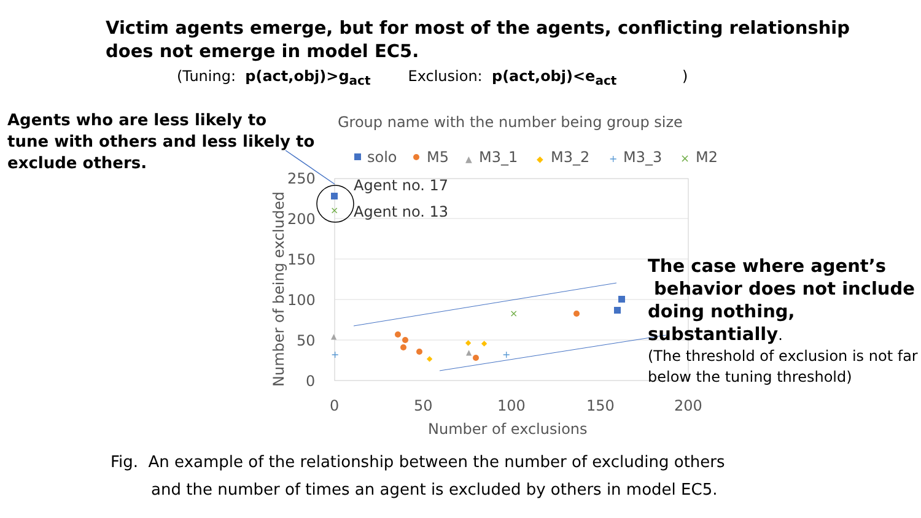Victim agents emerge, but for most of the agents, conflicting relationship does not emerge in model EC5.
(Tuning: p(act,obj)>g<sub>act</sub> Exclusion: p(act,obj)<e<sub>act</sub> )
Agents who are less likely to
tune with others and less likely to
exclude others.
Group name with the number being group size
solo
M5
▲
M3_1
◆
M3_2
+
M3_3
×
M2
250
200
150
100
50
0
0
50
100
150
200
Number of exclusions
Number of being excluded
×
×
◆
◆
◆
▲
▲
+
+
Agent no. 17
Agent no. 13
The case where agent’s
behavior does not include
doing nothing, substantially.
(The threshold of exclusion is not far below the tuning threshold)
Fig. An example of the relationship between the number of excluding others
and the number of times an agent is excluded by others in model EC5.